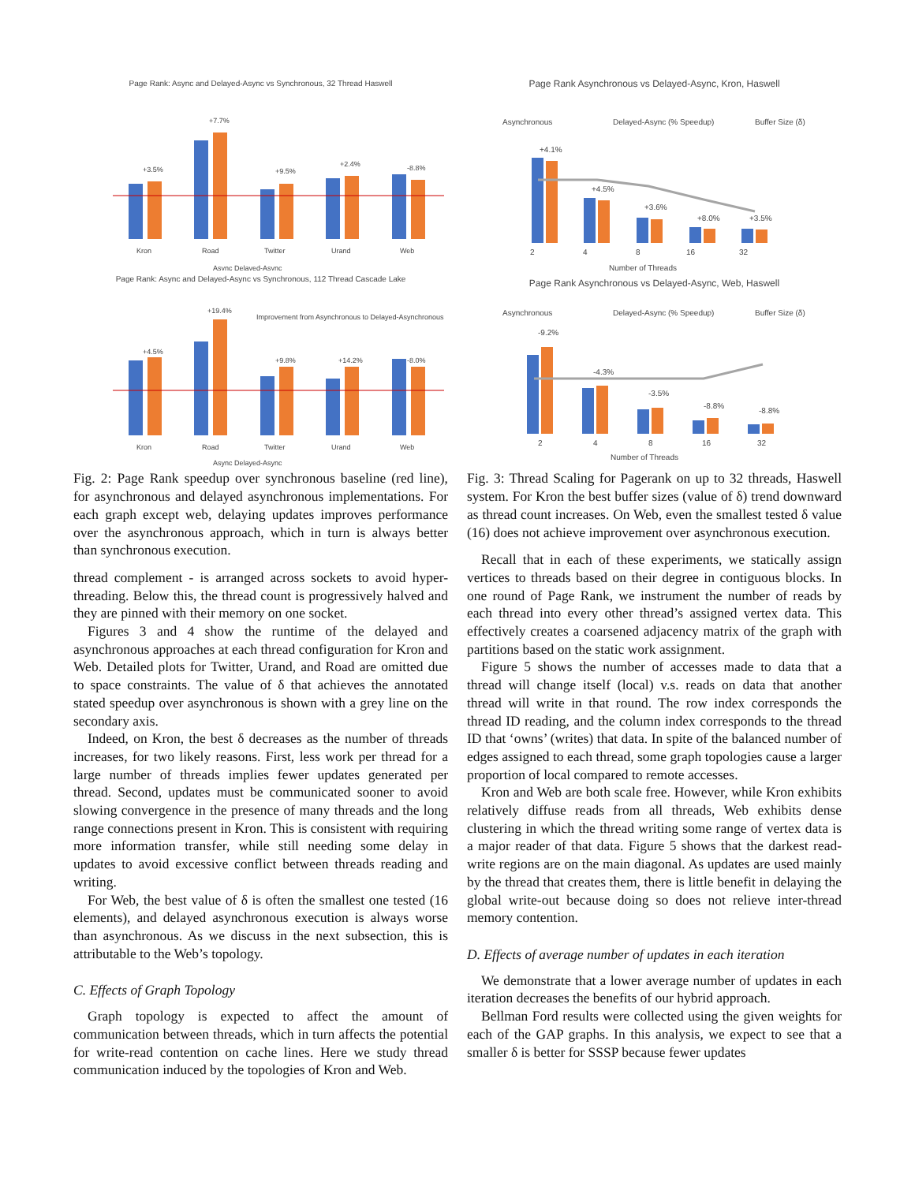Page Rank: Async and Delayed-Async vs Synchronous, 32 Thread Haswell
Kron
Road
Twitter
Urand
Web
Async Delayed-Async
+3.5%
+7.7%
+9.5%
+2.4%
-8.8%
Page Rank: Async and Delayed-Async vs Synchronous, 112 Thread Cascade Lake
+4.5%
+19.4%
Improvement from Asynchronous to Delayed-Asynchronous
+9.8%
+14.2%
-8.0%
Kron
Road
Twitter
Urand
Web
Async Delayed-Async
Fig. 2: Page Rank speedup over synchronous baseline (red line), for asynchronous and delayed asynchronous implementations. For each graph except web, delaying updates improves performance over the asynchronous approach, which in turn is always better than synchronous execution.
thread complement - is arranged across sockets to avoid hyper-threading. Below this, the thread count is progressively halved and they are pinned with their memory on one socket.
Figures 3 and 4 show the runtime of the delayed and asynchronous approaches at each thread configuration for Kron and Web. Detailed plots for Twitter, Urand, and Road are omitted due to space constraints. The value of δ that achieves the annotated stated speedup over asynchronous is shown with a grey line on the secondary axis.
Indeed, on Kron, the best δ decreases as the number of threads increases, for two likely reasons. First, less work per thread for a large number of threads implies fewer updates generated per thread. Second, updates must be communicated sooner to avoid slowing convergence in the presence of many threads and the long range connections present in Kron. This is consistent with requiring more information transfer, while still needing some delay in updates to avoid excessive conflict between threads reading and writing.
For Web, the best value of δ is often the smallest one tested (16 elements), and delayed asynchronous execution is always worse than asynchronous. As we discuss in the next subsection, this is attributable to the Web’s topology.
C. Effects of Graph Topology
Graph topology is expected to affect the amount of communication between threads, which in turn affects the potential for write-read contention on cache lines. Here we study thread communication induced by the topologies of Kron and Web.
Page Rank Asynchronous vs Delayed-Async, Kron, Haswell
Asynchronous
Delayed-Async (% Speedup)
Buffer Size (δ)
2
4
8
16
32
Number of Threads
+4.1%
+4.5%
+3.6%
+8.0%
+3.5%
Page Rank Asynchronous vs Delayed-Async, Web, Haswell
Asynchronous
Delayed-Async (% Speedup)
Buffer Size (δ)
-9.2%
-4.3%
-3.5%
-8.8%
-8.8%
2
4
8
16
32
Number of Threads
Fig. 3: Thread Scaling for Pagerank on up to 32 threads, Haswell system. For Kron the best buffer sizes (value of δ) trend downward as thread count increases. On Web, even the smallest tested δ value (16) does not achieve improvement over asynchronous execution.
Recall that in each of these experiments, we statically assign vertices to threads based on their degree in contiguous blocks. In one round of Page Rank, we instrument the number of reads by each thread into every other thread’s assigned vertex data. This effectively creates a coarsened adjacency matrix of the graph with partitions based on the static work assignment.
Figure 5 shows the number of accesses made to data that a thread will change itself (local) v.s. reads on data that another thread will write in that round. The row index corresponds the thread ID reading, and the column index corresponds to the thread ID that ‘owns’ (writes) that data. In spite of the balanced number of edges assigned to each thread, some graph topologies cause a larger proportion of local compared to remote accesses.
Kron and Web are both scale free. However, while Kron exhibits relatively diffuse reads from all threads, Web exhibits dense clustering in which the thread writing some range of vertex data is a major reader of that data. Figure 5 shows that the darkest read-write regions are on the main diagonal. As updates are used mainly by the thread that creates them, there is little benefit in delaying the global write-out because doing so does not relieve inter-thread memory contention.
D. Effects of average number of updates in each iteration
We demonstrate that a lower average number of updates in each iteration decreases the benefits of our hybrid approach.
Bellman Ford results were collected using the given weights for each of the GAP graphs. In this analysis, we expect to see that a smaller δ is better for SSSP because fewer updates